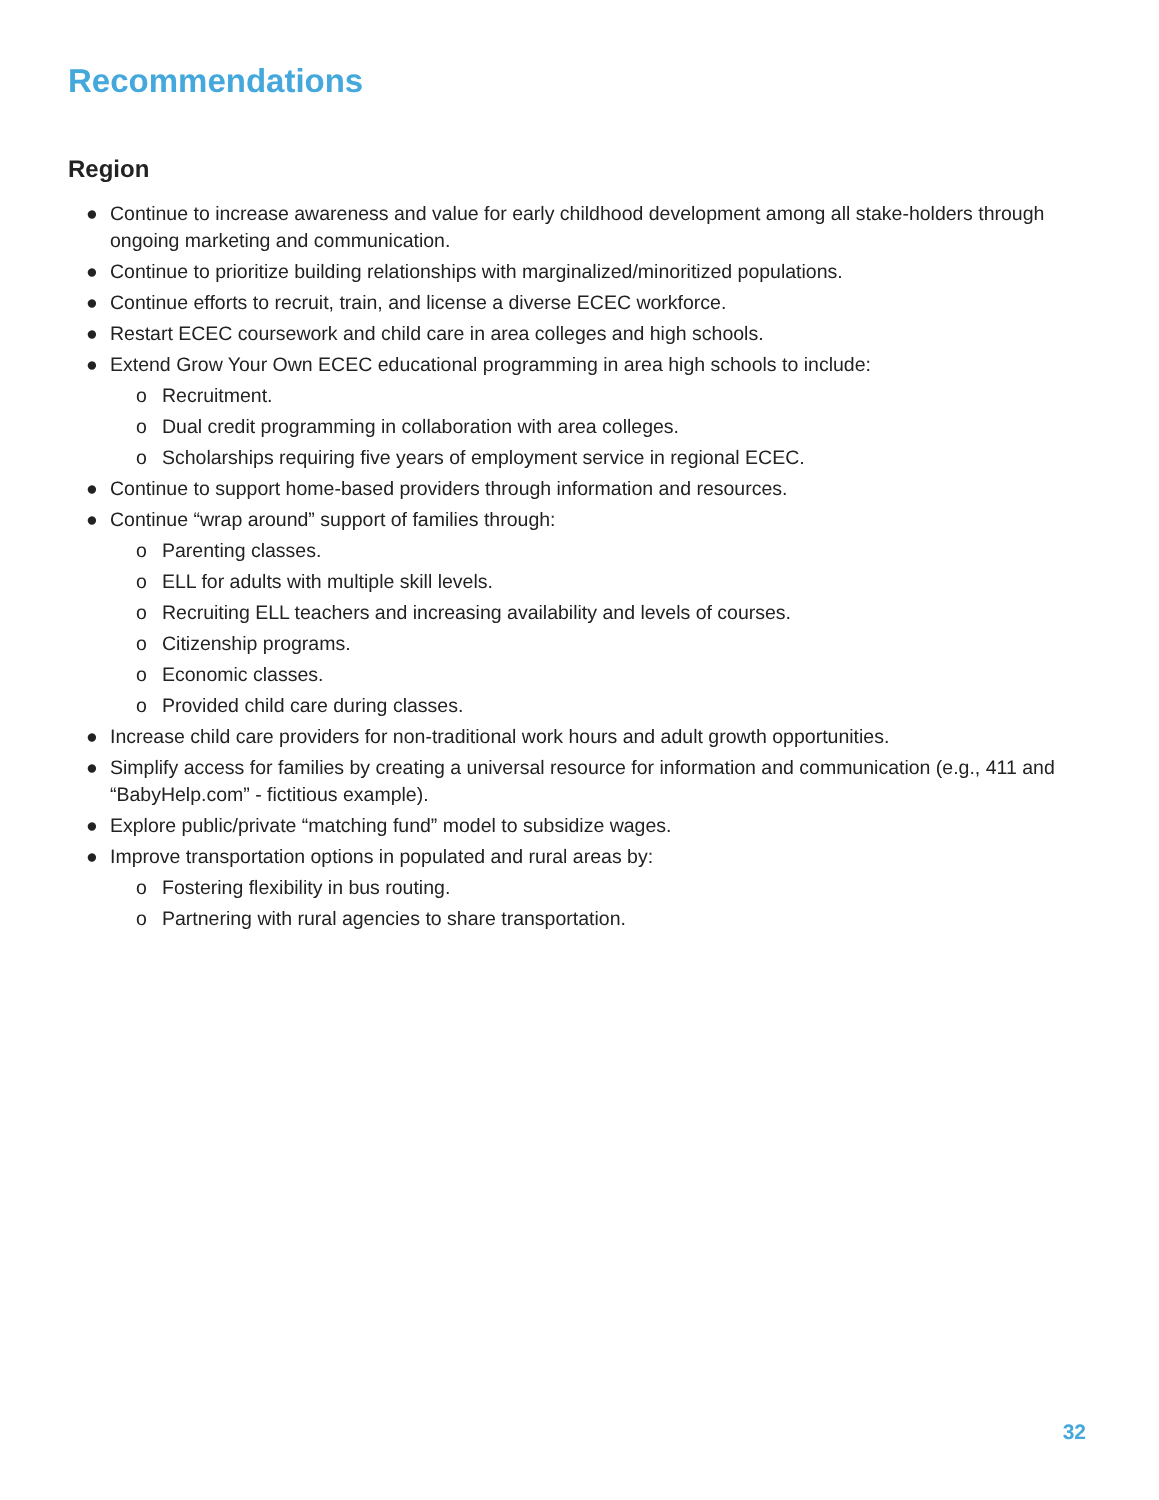Recommendations
Region
● Continue to increase awareness and value for early childhood development among all stake-holders through ongoing marketing and communication.
● Continue to prioritize building relationships with marginalized/minoritized populations.
● Continue efforts to recruit, train, and license a diverse ECEC workforce.
● Restart ECEC coursework and child care in area colleges and high schools.
● Extend Grow Your Own ECEC educational programming in area high schools to include:
o Recruitment.
o Dual credit programming in collaboration with area colleges.
o Scholarships requiring five years of employment service in regional ECEC.
● Continue to support home-based providers through information and resources.
● Continue “wrap around” support of families through:
o Parenting classes.
o ELL for adults with multiple skill levels.
o Recruiting ELL teachers and increasing availability and levels of courses.
o Citizenship programs.
o Economic classes.
o Provided child care during classes.
● Increase child care providers for non-traditional work hours and adult growth opportunities.
● Simplify access for families by creating a universal resource for information and communication (e.g., 411 and “BabyHelp.com” - fictitious example).
● Explore public/private “matching fund” model to subsidize wages.
● Improve transportation options in populated and rural areas by:
o Fostering flexibility in bus routing.
o Partnering with rural agencies to share transportation.
32